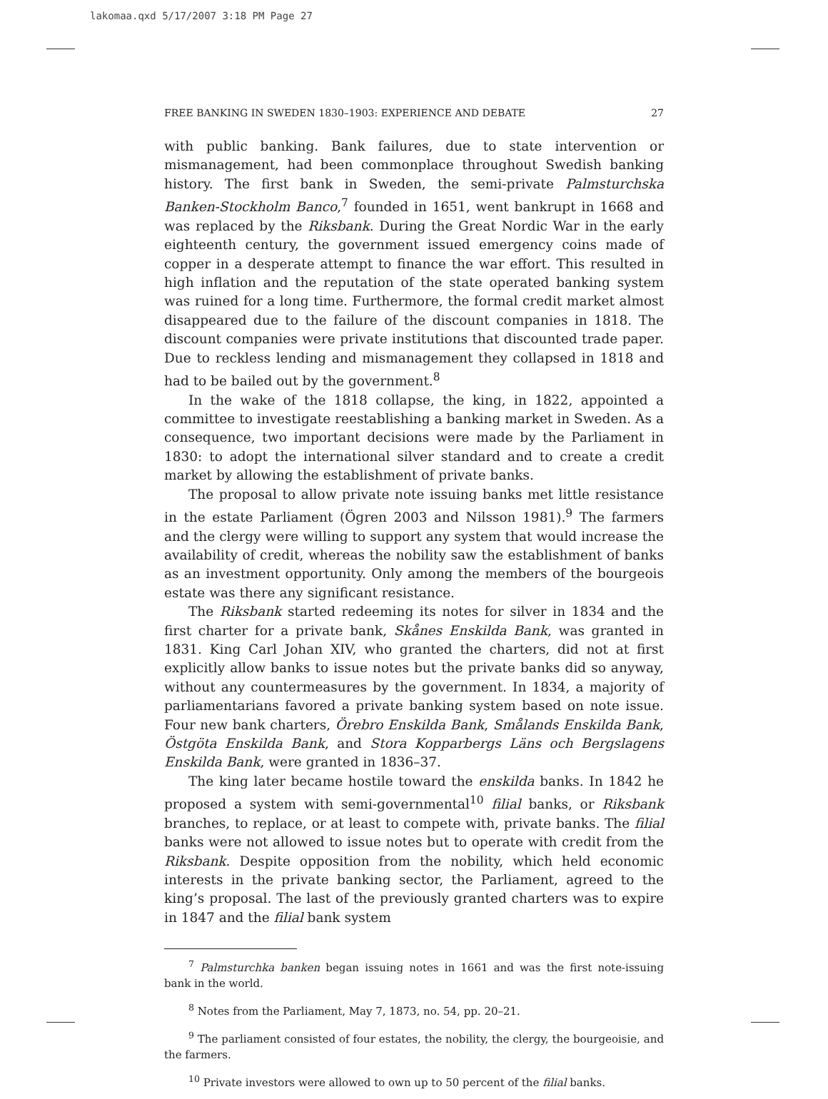lakomaa.qxd 5/17/2007 3:18 PM Page 27
FREE BANKING IN SWEDEN 1830–1903: EXPERIENCE AND DEBATE 27
with public banking. Bank failures, due to state intervention or mismanagement, had been commonplace throughout Swedish banking history. The first bank in Sweden, the semi-private Palmsturchska Banken-Stockholm Banco,<sup>7</sup> founded in 1651, went bankrupt in 1668 and was replaced by the Riksbank. During the Great Nordic War in the early eighteenth century, the government issued emergency coins made of copper in a desperate attempt to finance the war effort. This resulted in high inflation and the reputation of the state operated banking system was ruined for a long time. Furthermore, the formal credit market almost disappeared due to the failure of the discount companies in 1818. The discount companies were private institutions that discounted trade paper. Due to reckless lending and mismanagement they collapsed in 1818 and had to be bailed out by the government.<sup>8</sup>
In the wake of the 1818 collapse, the king, in 1822, appointed a committee to investigate reestablishing a banking market in Sweden. As a consequence, two important decisions were made by the Parliament in 1830: to adopt the international silver standard and to create a credit market by allowing the establishment of private banks.
The proposal to allow private note issuing banks met little resistance in the estate Parliament (Ögren 2003 and Nilsson 1981).<sup>9</sup> The farmers and the clergy were willing to support any system that would increase the availability of credit, whereas the nobility saw the establishment of banks as an investment opportunity. Only among the members of the bourgeois estate was there any significant resistance.
The Riksbank started redeeming its notes for silver in 1834 and the first charter for a private bank, Skånes Enskilda Bank, was granted in 1831. King Carl Johan XIV, who granted the charters, did not at first explicitly allow banks to issue notes but the private banks did so anyway, without any countermeasures by the government. In 1834, a majority of parliamentarians favored a private banking system based on note issue. Four new bank charters, Örebro Enskilda Bank, Smålands Enskilda Bank, Östgöta Enskilda Bank, and Stora Kopparbergs Läns och Bergslagens Enskilda Bank, were granted in 1836–37.
The king later became hostile toward the enskilda banks. In 1842 he proposed a system with semi-governmental<sup>10</sup> filial banks, or Riksbank branches, to replace, or at least to compete with, private banks. The filial banks were not allowed to issue notes but to operate with credit from the Riksbank. Despite opposition from the nobility, which held economic interests in the private banking sector, the Parliament, agreed to the king’s proposal. The last of the previously granted charters was to expire in 1847 and the filial bank system
<sup>7</sup> Palmsturchka banken began issuing notes in 1661 and was the first note-issuing bank in the world.
<sup>8</sup> Notes from the Parliament, May 7, 1873, no. 54, pp. 20–21.
<sup>9</sup> The parliament consisted of four estates, the nobility, the clergy, the bourgeoisie, and the farmers.
<sup>10</sup> Private investors were allowed to own up to 50 percent of the filial banks.